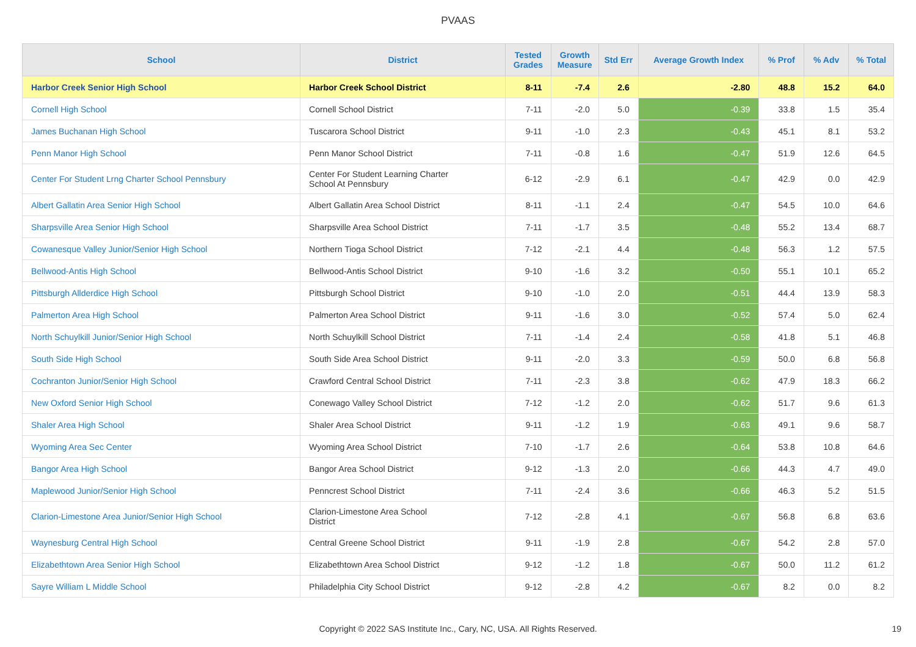PVAAS
| School | District | Tested Grades | Growth Measure | Std Err | Average Growth Index | % Prof | % Adv | % Total |
| --- | --- | --- | --- | --- | --- | --- | --- | --- |
| Harbor Creek Senior High School | Harbor Creek School District | 8-11 | -7.4 | 2.6 | -2.80 | 48.8 | 15.2 | 64.0 |
| Cornell High School | Cornell School District | 7-11 | -2.0 | 5.0 | -0.39 | 33.8 | 1.5 | 35.4 |
| James Buchanan High School | Tuscarora School District | 9-11 | -1.0 | 2.3 | -0.43 | 45.1 | 8.1 | 53.2 |
| Penn Manor High School | Penn Manor School District | 7-11 | -0.8 | 1.6 | -0.47 | 51.9 | 12.6 | 64.5 |
| Center For Student Lrng Charter School Pennsbury | Center For Student Learning Charter School At Pennsbury | 6-12 | -2.9 | 6.1 | -0.47 | 42.9 | 0.0 | 42.9 |
| Albert Gallatin Area Senior High School | Albert Gallatin Area School District | 8-11 | -1.1 | 2.4 | -0.47 | 54.5 | 10.0 | 64.6 |
| Sharpsville Area Senior High School | Sharpsville Area School District | 7-11 | -1.7 | 3.5 | -0.48 | 55.2 | 13.4 | 68.7 |
| Cowanesque Valley Junior/Senior High School | Northern Tioga School District | 7-12 | -2.1 | 4.4 | -0.48 | 56.3 | 1.2 | 57.5 |
| Bellwood-Antis High School | Bellwood-Antis School District | 9-10 | -1.6 | 3.2 | -0.50 | 55.1 | 10.1 | 65.2 |
| Pittsburgh Allderdice High School | Pittsburgh School District | 9-10 | -1.0 | 2.0 | -0.51 | 44.4 | 13.9 | 58.3 |
| Palmerton Area High School | Palmerton Area School District | 9-11 | -1.6 | 3.0 | -0.52 | 57.4 | 5.0 | 62.4 |
| North Schuylkill Junior/Senior High School | North Schuylkill School District | 7-11 | -1.4 | 2.4 | -0.58 | 41.8 | 5.1 | 46.8 |
| South Side High School | South Side Area School District | 9-11 | -2.0 | 3.3 | -0.59 | 50.0 | 6.8 | 56.8 |
| Cochranton Junior/Senior High School | Crawford Central School District | 7-11 | -2.3 | 3.8 | -0.62 | 47.9 | 18.3 | 66.2 |
| New Oxford Senior High School | Conewago Valley School District | 7-12 | -1.2 | 2.0 | -0.62 | 51.7 | 9.6 | 61.3 |
| Shaler Area High School | Shaler Area School District | 9-11 | -1.2 | 1.9 | -0.63 | 49.1 | 9.6 | 58.7 |
| Wyoming Area Sec Center | Wyoming Area School District | 7-10 | -1.7 | 2.6 | -0.64 | 53.8 | 10.8 | 64.6 |
| Bangor Area High School | Bangor Area School District | 9-12 | -1.3 | 2.0 | -0.66 | 44.3 | 4.7 | 49.0 |
| Maplewood Junior/Senior High School | Penncrest School District | 7-11 | -2.4 | 3.6 | -0.66 | 46.3 | 5.2 | 51.5 |
| Clarion-Limestone Area Junior/Senior High School | Clarion-Limestone Area School District | 7-12 | -2.8 | 4.1 | -0.67 | 56.8 | 6.8 | 63.6 |
| Waynesburg Central High School | Central Greene School District | 9-11 | -1.9 | 2.8 | -0.67 | 54.2 | 2.8 | 57.0 |
| Elizabethtown Area Senior High School | Elizabethtown Area School District | 9-12 | -1.2 | 1.8 | -0.67 | 50.0 | 11.2 | 61.2 |
| Sayre William L Middle School | Philadelphia City School District | 9-12 | -2.8 | 4.2 | -0.67 | 8.2 | 0.0 | 8.2 |
Copyright © 2022 SAS Institute Inc., Cary, NC, USA. All Rights Reserved. 19